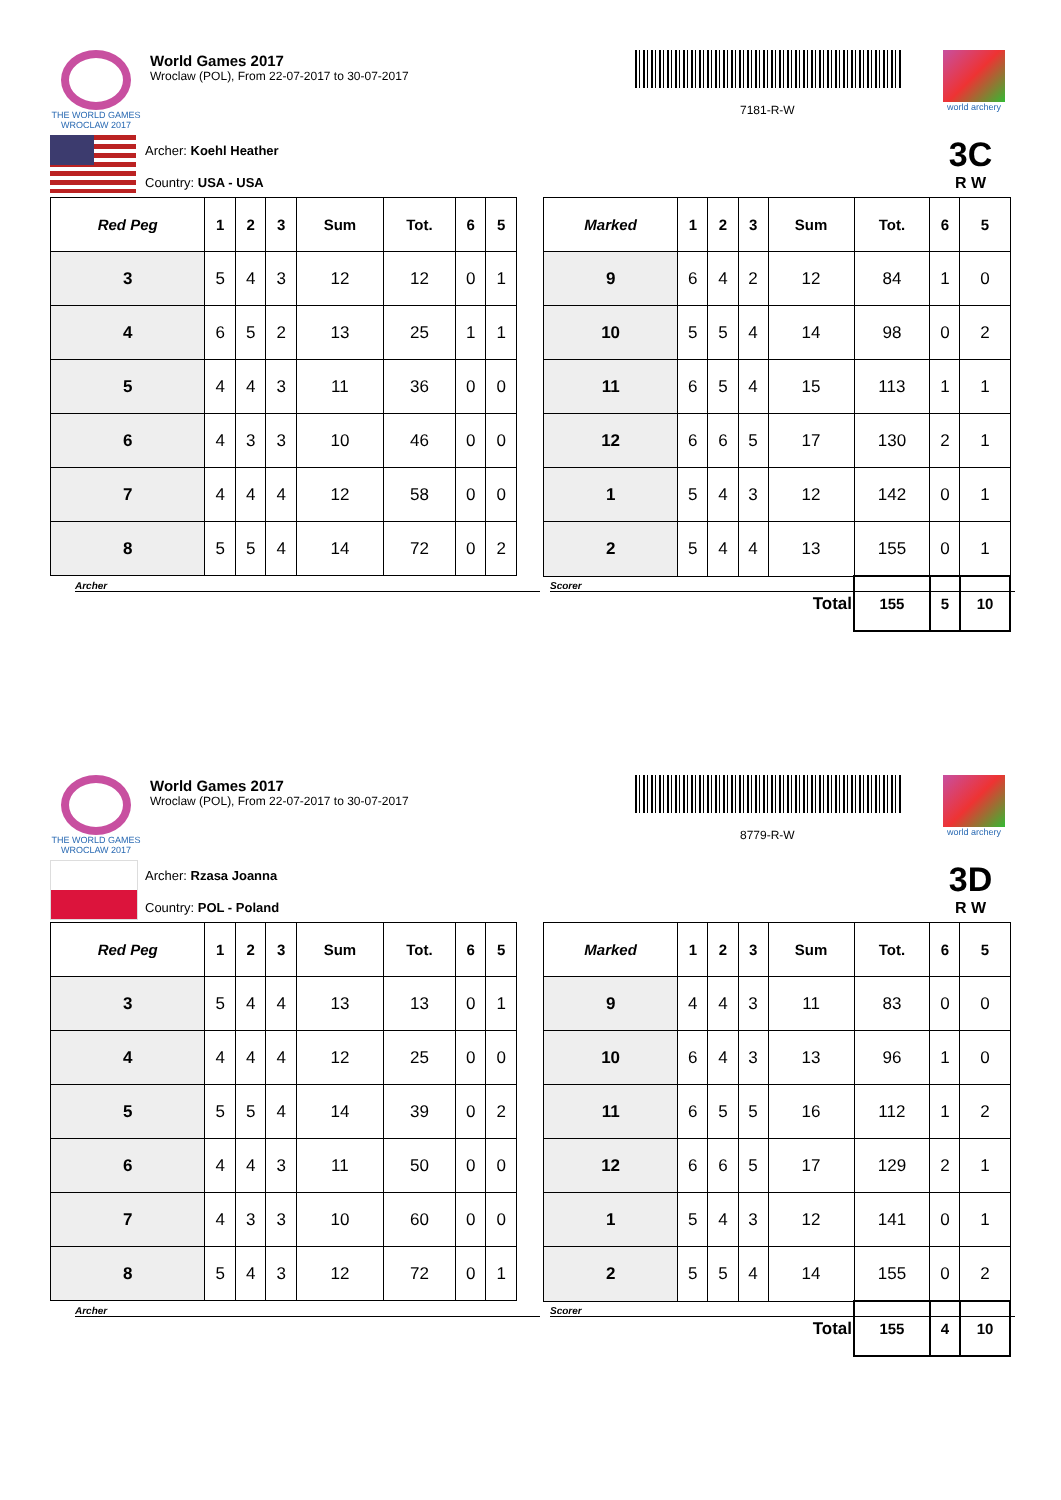THE WORLD GAMES
WROCLAW 2017
World Games 2017
Wroclaw (POL), From 22-07-2017 to 30-07-2017
7181-R-W
world archery
Archer: Koehl Heather
Country: USA - USA
3C
R W
| Red Peg | 1 | 2 | 3 | Sum | Tot. | 6 | 5 |
| --- | --- | --- | --- | --- | --- | --- | --- |
| 3 | 5 | 4 | 3 | 12 | 12 | 0 | 1 |
| 4 | 6 | 5 | 2 | 13 | 25 | 1 | 1 |
| 5 | 4 | 4 | 3 | 11 | 36 | 0 | 0 |
| 6 | 4 | 3 | 3 | 10 | 46 | 0 | 0 |
| 7 | 4 | 4 | 4 | 12 | 58 | 0 | 0 |
| 8 | 5 | 5 | 4 | 14 | 72 | 0 | 2 |
| Marked | 1 | 2 | 3 | Sum | Tot. | 6 | 5 |
| --- | --- | --- | --- | --- | --- | --- | --- |
| 9 | 6 | 4 | 2 | 12 | 84 | 1 | 0 |
| 10 | 5 | 5 | 4 | 14 | 98 | 0 | 2 |
| 11 | 6 | 5 | 4 | 15 | 113 | 1 | 1 |
| 12 | 6 | 6 | 5 | 17 | 130 | 2 | 1 |
| 1 | 5 | 4 | 3 | 12 | 142 | 0 | 1 |
| 2 | 5 | 4 | 4 | 13 | 155 | 0 | 1 |
| Total | | | | | 155 | 5 | 10 |
Archer Scorer
THE WORLD GAMES
WROCLAW 2017
World Games 2017
Wroclaw (POL), From 22-07-2017 to 30-07-2017
8779-R-W
world archery
Archer: Rzasa Joanna
Country: POL - Poland
3D
R W
| Red Peg | 1 | 2 | 3 | Sum | Tot. | 6 | 5 |
| --- | --- | --- | --- | --- | --- | --- | --- |
| 3 | 5 | 4 | 4 | 13 | 13 | 0 | 1 |
| 4 | 4 | 4 | 4 | 12 | 25 | 0 | 0 |
| 5 | 5 | 5 | 4 | 14 | 39 | 0 | 2 |
| 6 | 4 | 4 | 3 | 11 | 50 | 0 | 0 |
| 7 | 4 | 3 | 3 | 10 | 60 | 0 | 0 |
| 8 | 5 | 4 | 3 | 12 | 72 | 0 | 1 |
| Marked | 1 | 2 | 3 | Sum | Tot. | 6 | 5 |
| --- | --- | --- | --- | --- | --- | --- | --- |
| 9 | 4 | 4 | 3 | 11 | 83 | 0 | 0 |
| 10 | 6 | 4 | 3 | 13 | 96 | 1 | 0 |
| 11 | 6 | 5 | 5 | 16 | 112 | 1 | 2 |
| 12 | 6 | 6 | 5 | 17 | 129 | 2 | 1 |
| 1 | 5 | 4 | 3 | 12 | 141 | 0 | 1 |
| 2 | 5 | 5 | 4 | 14 | 155 | 0 | 2 |
| Total | | | | | 155 | 4 | 10 |
Archer Scorer